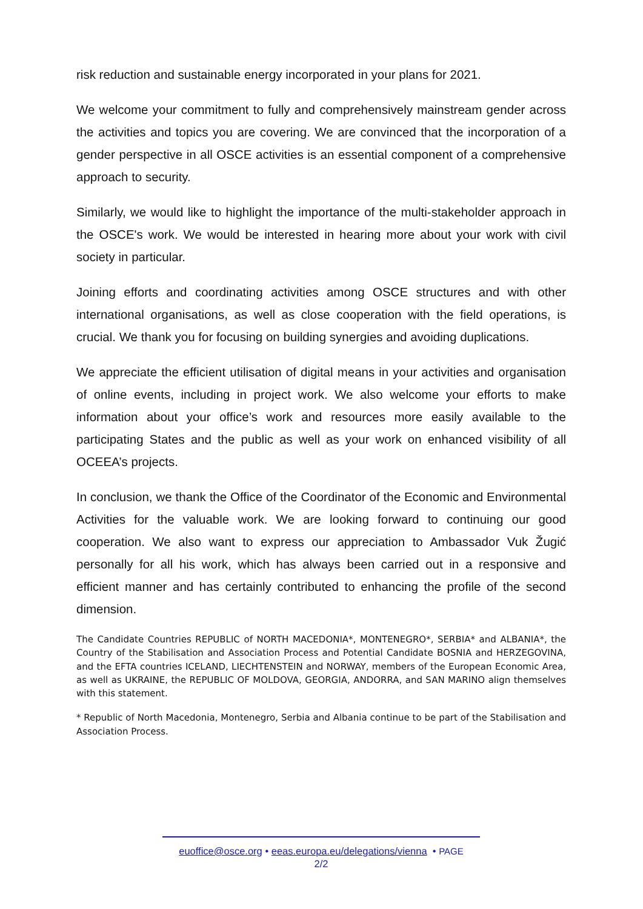risk reduction and sustainable energy incorporated in your plans for 2021.
We welcome your commitment to fully and comprehensively mainstream gender across the activities and topics you are covering. We are convinced that the incorporation of a gender perspective in all OSCE activities is an essential component of a comprehensive approach to security.
Similarly, we would like to highlight the importance of the multi-stakeholder approach in the OSCE's work. We would be interested in hearing more about your work with civil society in particular.
Joining efforts and coordinating activities among OSCE structures and with other international organisations, as well as close cooperation with the field operations, is crucial. We thank you for focusing on building synergies and avoiding duplications.
We appreciate the efficient utilisation of digital means in your activities and organisation of online events, including in project work. We also welcome your efforts to make information about your office’s work and resources more easily available to the participating States and the public as well as your work on enhanced visibility of all OCEEA’s projects.
In conclusion, we thank the Office of the Coordinator of the Economic and Environmental Activities for the valuable work. We are looking forward to continuing our good cooperation. We also want to express our appreciation to Ambassador Vuk Žugić personally for all his work, which has always been carried out in a responsive and efficient manner and has certainly contributed to enhancing the profile of the second dimension.
The Candidate Countries REPUBLIC of NORTH MACEDONIA*, MONTENEGRO*, SERBIA* and ALBANIA*, the Country of the Stabilisation and Association Process and Potential Candidate BOSNIA and HERZEGOVINA, and the EFTA countries ICELAND, LIECHTENSTEIN and NORWAY, members of the European Economic Area, as well as UKRAINE, the REPUBLIC OF MOLDOVA, GEORGIA, ANDORRA, and SAN MARINO align themselves with this statement.
* Republic of North Macedonia, Montenegro, Serbia and Albania continue to be part of the Stabilisation and Association Process.
euoffice@osce.org • eeas.europa.eu/delegations/vienna • PAGE
2/2